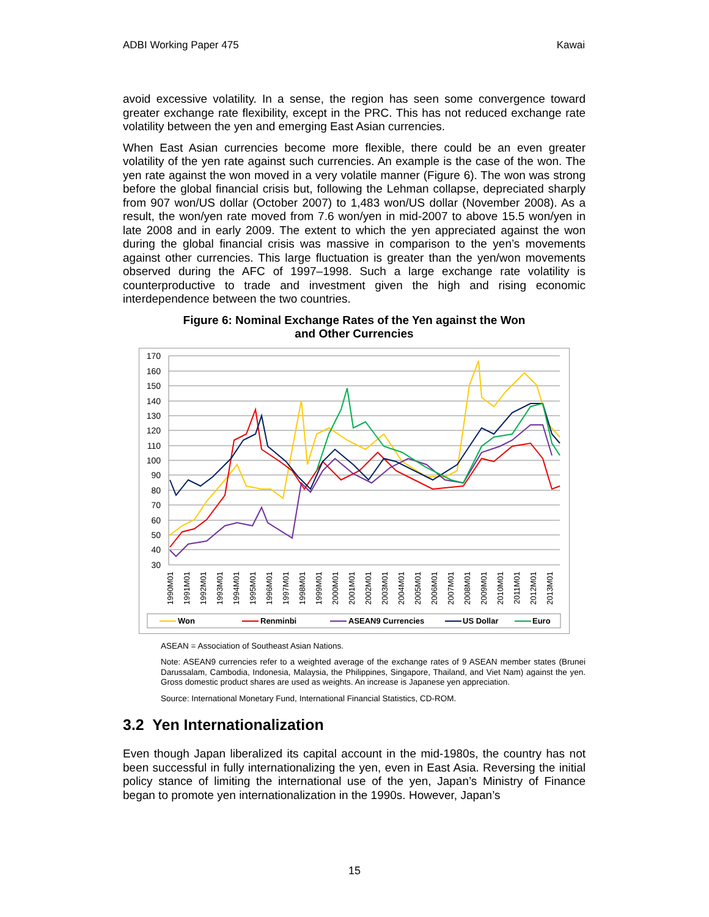ADBI Working Paper 475 Kawai
avoid excessive volatility. In a sense, the region has seen some convergence toward greater exchange rate flexibility, except in the PRC. This has not reduced exchange rate volatility between the yen and emerging East Asian currencies.
When East Asian currencies become more flexible, there could be an even greater volatility of the yen rate against such currencies. An example is the case of the won. The yen rate against the won moved in a very volatile manner (Figure 6). The won was strong before the global financial crisis but, following the Lehman collapse, depreciated sharply from 907 won/US dollar (October 2007) to 1,483 won/US dollar (November 2008). As a result, the won/yen rate moved from 7.6 won/yen in mid-2007 to above 15.5 won/yen in late 2008 and in early 2009. The extent to which the yen appreciated against the won during the global financial crisis was massive in comparison to the yen’s movements against other currencies. This large fluctuation is greater than the yen/won movements observed during the AFC of 1997–1998. Such a large exchange rate volatility is counterproductive to trade and investment given the high and rising economic interdependence between the two countries.
Figure 6: Nominal Exchange Rates of the Yen against the Won
and Other Currencies
170
160
150
140
130
120
110
100
90
80
70
60
50
40
30
1990M01
1991M01
1992M01
1993M01
1994M01
1995M01
1996M01
1997M01
1998M01
1999M01
2000M01
2001M01
2002M01
2003M01
2004M01
2005M01
2006M01
2007M01
2008M01
2009M01
2010M01
2011M01
2012M01
2013M01
Won
Renminbi
ASEAN9 Currencies
US Dollar
Euro
ASEAN = Association of Southeast Asian Nations.
Note: ASEAN9 currencies refer to a weighted average of the exchange rates of 9 ASEAN member states (Brunei Darussalam, Cambodia, Indonesia, Malaysia, the Philippines, Singapore, Thailand, and Viet Nam) against the yen. Gross domestic product shares are used as weights. An increase is Japanese yen appreciation.
Source: International Monetary Fund, International Financial Statistics, CD-ROM.
3.2 Yen Internationalization
Even though Japan liberalized its capital account in the mid-1980s, the country has not been successful in fully internationalizing the yen, even in East Asia. Reversing the initial policy stance of limiting the international use of the yen, Japan’s Ministry of Finance began to promote yen internationalization in the 1990s. However, Japan’s
15